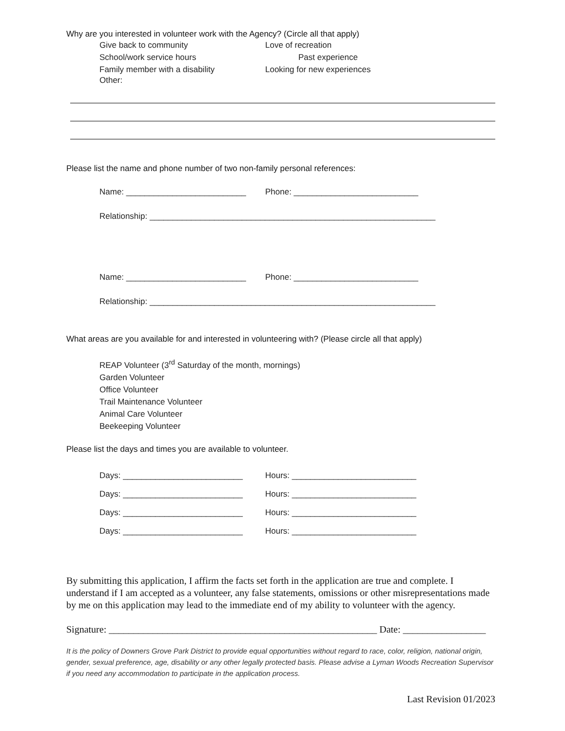Why are you interested in volunteer work with the Agency? (Circle all that apply)
Give back to community Love of recreation
School/work service hours Past experience
Family member with a disability Looking for new experiences
Other:
Please list the name and phone number of two non-family personal references:
Name: __________________________ Phone: ___________________________
Relationship: ______________________________________________________________
Name: __________________________ Phone: ___________________________
Relationship: ______________________________________________________________
What areas are you available for and interested in volunteering with? (Please circle all that apply)
REAP Volunteer (3<sup>rd</sup> Saturday of the month, mornings)
Garden Volunteer
Office Volunteer
Trail Maintenance Volunteer
Animal Care Volunteer
Beekeeping Volunteer
Please list the days and times you are available to volunteer.
Days: __________________________ Hours: ___________________________
Days: __________________________ Hours: ___________________________
Days: __________________________ Hours: ___________________________
Days: __________________________ Hours: ___________________________
By submitting this application, I affirm the facts set forth in the application are true and complete. I understand if I am accepted as a volunteer, any false statements, omissions or other misrepresentations made by me on this application may lead to the immediate end of my ability to volunteer with the agency.
Signature: _______________________________________________________ Date: _________________
It is the policy of Downers Grove Park District to provide equal opportunities without regard to race, color, religion, national origin, gender, sexual preference, age, disability or any other legally protected basis. Please advise a Lyman Woods Recreation Supervisor if you need any accommodation to participate in the application process.
Last Revision 01/2023